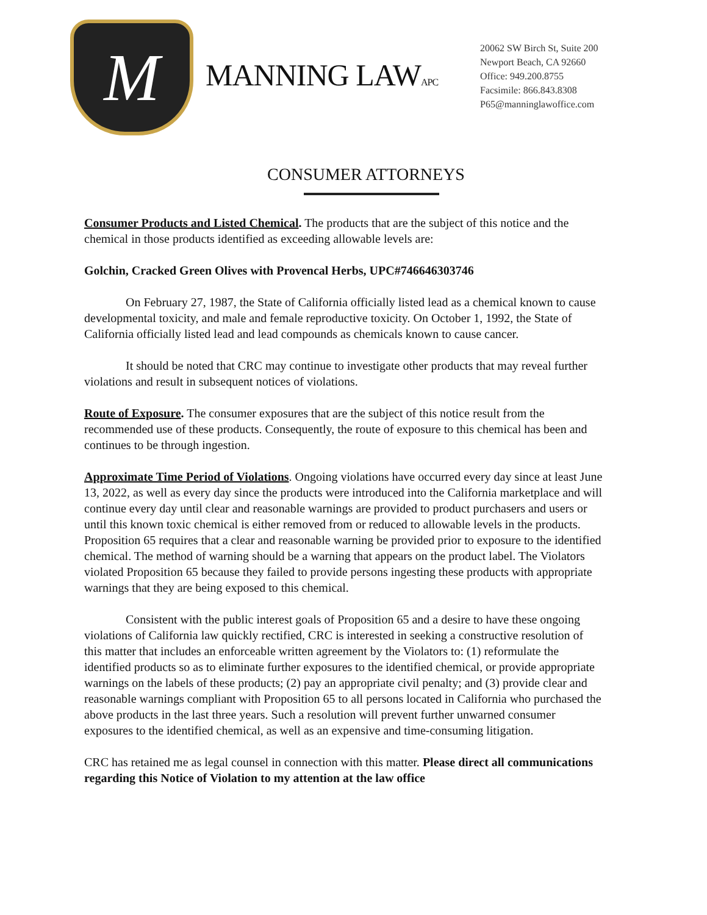M
MANNING LAWAPC
20062 SW Birch St, Suite 200
Newport Beach, CA 92660
Office: 949.200.8755
Facsimile: 866.843.8308
P65@manninglawoffice.com
CONSUMER ATTORNEYS
Consumer Products and Listed Chemical. The products that are the subject of this notice and the chemical in those products identified as exceeding allowable levels are:
Golchin, Cracked Green Olives with Provencal Herbs, UPC#746646303746
On February 27, 1987, the State of California officially listed lead as a chemical known to cause developmental toxicity, and male and female reproductive toxicity. On October 1, 1992, the State of California officially listed lead and lead compounds as chemicals known to cause cancer.
It should be noted that CRC may continue to investigate other products that may reveal further violations and result in subsequent notices of violations.
Route of Exposure. The consumer exposures that are the subject of this notice result from the recommended use of these products. Consequently, the route of exposure to this chemical has been and continues to be through ingestion.
Approximate Time Period of Violations. Ongoing violations have occurred every day since at least June 13, 2022, as well as every day since the products were introduced into the California marketplace and will continue every day until clear and reasonable warnings are provided to product purchasers and users or until this known toxic chemical is either removed from or reduced to allowable levels in the products. Proposition 65 requires that a clear and reasonable warning be provided prior to exposure to the identified chemical. The method of warning should be a warning that appears on the product label. The Violators violated Proposition 65 because they failed to provide persons ingesting these products with appropriate warnings that they are being exposed to this chemical.
Consistent with the public interest goals of Proposition 65 and a desire to have these ongoing violations of California law quickly rectified, CRC is interested in seeking a constructive resolution of this matter that includes an enforceable written agreement by the Violators to: (1) reformulate the identified products so as to eliminate further exposures to the identified chemical, or provide appropriate warnings on the labels of these products; (2) pay an appropriate civil penalty; and (3) provide clear and reasonable warnings compliant with Proposition 65 to all persons located in California who purchased the above products in the last three years. Such a resolution will prevent further unwarned consumer exposures to the identified chemical, as well as an expensive and time-consuming litigation.
CRC has retained me as legal counsel in connection with this matter. Please direct all communications regarding this Notice of Violation to my attention at the law office